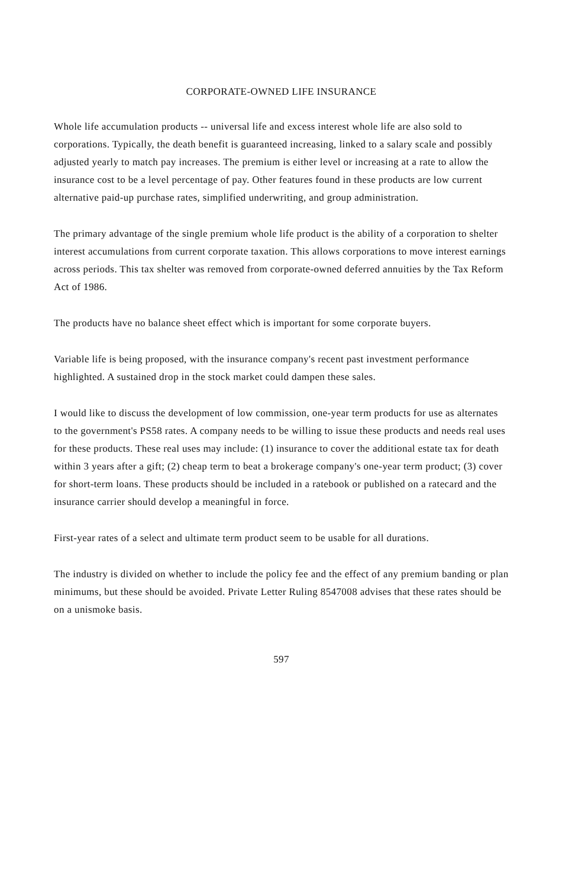CORPORATE-OWNED LIFE INSURANCE
Whole life accumulation products -- universal life and excess interest whole life are also sold to corporations. Typically, the death benefit is guaranteed increasing, linked to a salary scale and possibly adjusted yearly to match pay increases. The premium is either level or increasing at a rate to allow the insurance cost to be a level percentage of pay. Other features found in these products are low current alternative paid-up purchase rates, simplified underwriting, and group administration.
The primary advantage of the single premium whole life product is the ability of a corporation to shelter interest accumulations from current corporate taxation. This allows corporations to move interest earnings across periods. This tax shelter was removed from corporate-owned deferred annuities by the Tax Reform Act of 1986.
The products have no balance sheet effect which is important for some corporate buyers.
Variable life is being proposed, with the insurance company's recent past investment performance highlighted. A sustained drop in the stock market could dampen these sales.
I would like to discuss the development of low commission, one-year term products for use as alternates to the government's PS58 rates. A company needs to be willing to issue these products and needs real uses for these products. These real uses may include: (1) insurance to cover the additional estate tax for death within 3 years after a gift; (2) cheap term to beat a brokerage company's one-year term product; (3) cover for short-term loans. These products should be included in a ratebook or published on a ratecard and the insurance carrier should develop a meaningful in force.
First-year rates of a select and ultimate term product seem to be usable for all durations.
The industry is divided on whether to include the policy fee and the effect of any premium banding or plan minimums, but these should be avoided. Private Letter Ruling 8547008 advises that these rates should be on a unismoke basis.
597